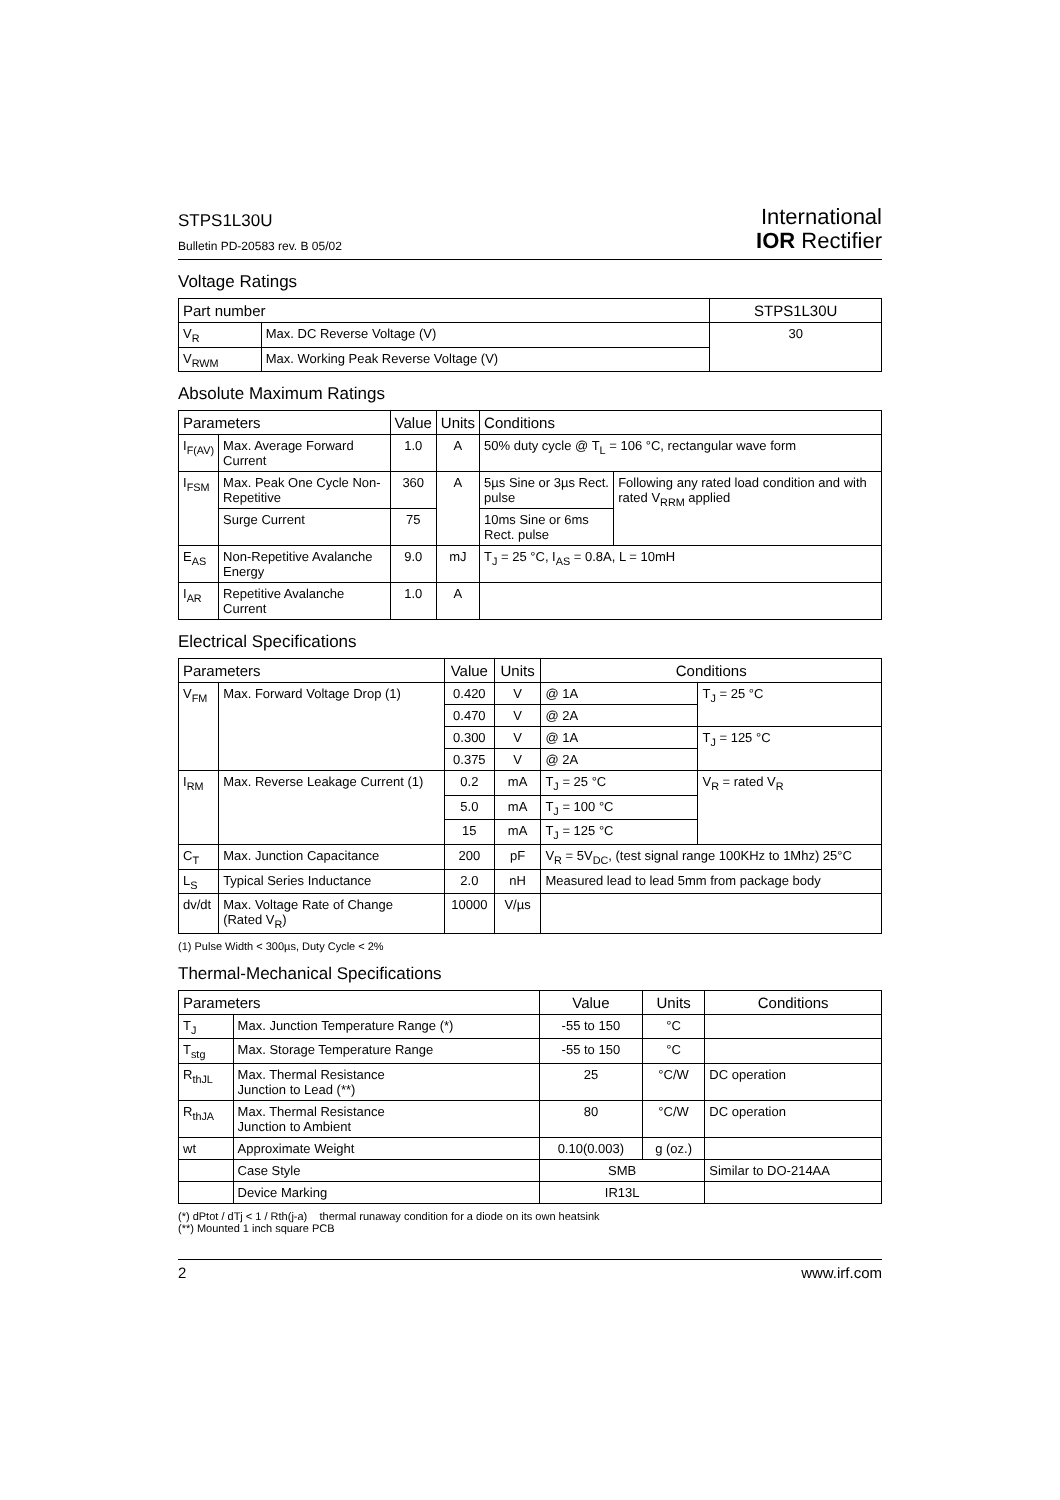STPS1L30U
Bulletin PD-20583 rev. B 05/02
International
IOR Rectifier
Voltage Ratings
| Part number | | STPS1L30U |
| --- | --- | --- |
| V<sub>R</sub> | Max. DC Reverse Voltage (V) | 30 |
| V<sub>RWM</sub> | Max. Working Peak Reverse Voltage (V) | |
Absolute Maximum Ratings
| Parameters | | Value | Units | Conditions | |
| --- | --- | --- | --- | --- | --- |
| I<sub>F(AV)</sub> | Max. Average Forward Current | 1.0 | A | 50% duty cycle @ T<sub>L</sub> = 106 °C, rectangular wave form | |
| I<sub>FSM</sub> | Max. Peak One Cycle Non-Repetitive | 360 | A | 5µs Sine or 3µs Rect. pulse | Following any rated load condition and with rated V<sub>RRM</sub> applied |
| | Surge Current | 75 | | 10ms Sine or 6ms Rect. pulse | |
| E<sub>AS</sub> | Non-Repetitive Avalanche Energy | 9.0 | mJ | T<sub>J</sub> = 25 °C, I<sub>AS</sub> = 0.8A, L = 10mH | |
| I<sub>AR</sub> | Repetitive Avalanche Current | 1.0 | A | | |
Electrical Specifications
| Parameters | | Value | Units | Conditions | |
| --- | --- | --- | --- | --- | --- |
| V<sub>FM</sub> | Max. Forward Voltage Drop (1) | 0.420 | V | @ 1A | T<sub>J</sub> = 25 °C |
| | | 0.470 | V | @ 2A | |
| | | 0.300 | V | @ 1A | T<sub>J</sub> = 125 °C |
| | | 0.375 | V | @ 2A | |
| I<sub>RM</sub> | Max. Reverse Leakage Current (1) | 0.2 | mA | T<sub>J</sub> = 25 °C | V<sub>R</sub> = rated V<sub>R</sub> |
| | | 5.0 | mA | T<sub>J</sub> = 100 °C | |
| | | 15 | mA | T<sub>J</sub> = 125 °C | |
| C<sub>T</sub> | Max. Junction Capacitance | 200 | pF | V<sub>R</sub> = 5V<sub>DC</sub>, (test signal range 100KHz to 1Mhz) 25°C | |
| L<sub>S</sub> | Typical Series Inductance | 2.0 | nH | Measured lead to lead 5mm from package body | |
| dv/dt | Max. Voltage Rate of Change (Rated V<sub>R</sub>) | 10000 | V/µs | | |
(1) Pulse Width < 300µs, Duty Cycle < 2%
Thermal-Mechanical Specifications
| Parameters | | Value | Units | Conditions |
| --- | --- | --- | --- | --- |
| T<sub>J</sub> | Max. Junction Temperature Range (*) | -55 to 150 | °C | |
| T<sub>stg</sub> | Max. Storage Temperature Range | -55 to 150 | °C | |
| R<sub>thJL</sub> | Max. Thermal Resistance Junction to Lead (**) | 25 | °C/W | DC operation |
| R<sub>thJA</sub> | Max. Thermal Resistance Junction to Ambient | 80 | °C/W | DC operation |
| wt | Approximate Weight | 0.10(0.003) | g (oz.) | |
| | Case Style | SMB | | Similar to DO-214AA |
| | Device Marking | IR13L | | |
(*) dPtot / dTj < 1 / Rth(j-a) thermal runaway condition for a diode on its own heatsink
(**) Mounted 1 inch square PCB
2 www.irf.com